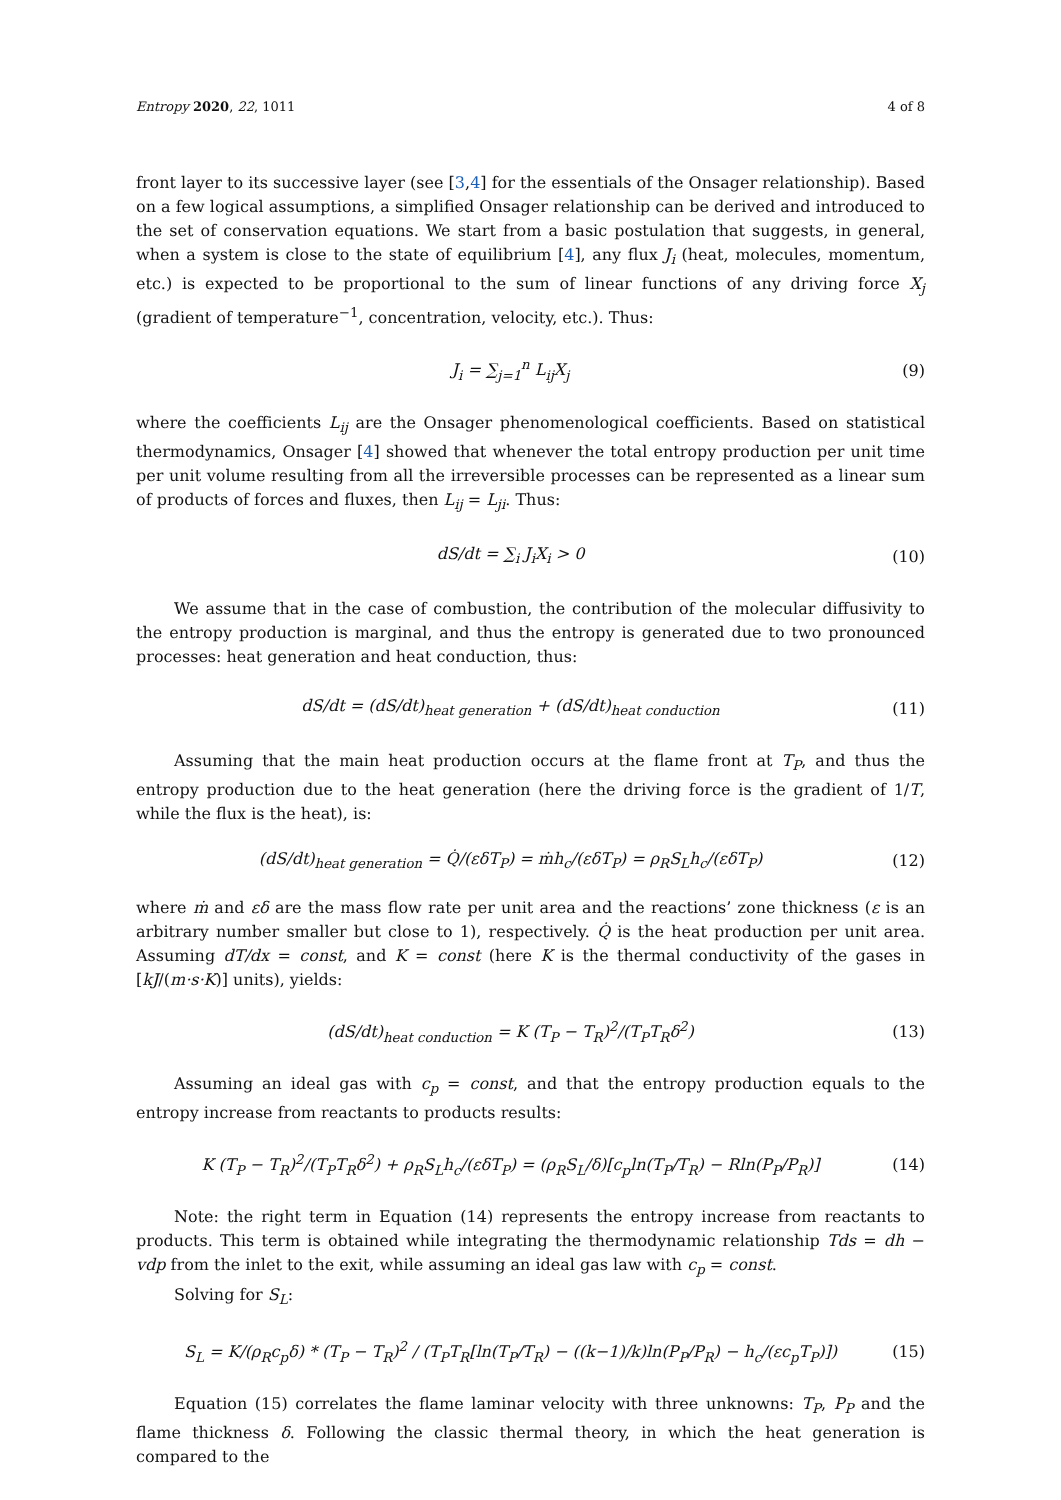Entropy 2020, 22, 1011 4 of 8
front layer to its successive layer (see [3,4] for the essentials of the Onsager relationship). Based on a few logical assumptions, a simplified Onsager relationship can be derived and introduced to the set of conservation equations. We start from a basic postulation that suggests, in general, when a system is close to the state of equilibrium [4], any flux J<sub>i</sub> (heat, molecules, momentum, etc.) is expected to be proportional to the sum of linear functions of any driving force X<sub>j</sub> (gradient of temperature<sup>−1</sup>, concentration, velocity, etc.). Thus:
J<sub>i</sub> = ∑<sub>j=1</sub><sup>n</sup> L<sub>ij</sub>X<sub>j</sub> (9)
where the coefficients L<sub>ij</sub> are the Onsager phenomenological coefficients. Based on statistical thermodynamics, Onsager [4] showed that whenever the total entropy production per unit time per unit volume resulting from all the irreversible processes can be represented as a linear sum of products of forces and fluxes, then L<sub>ij</sub> = L<sub>ji</sub>. Thus:
dS/dt = ∑<sub>i</sub> J<sub>i</sub>X<sub>i</sub> > 0 (10)
We assume that in the case of combustion, the contribution of the molecular diffusivity to the entropy production is marginal, and thus the entropy is generated due to two pronounced processes: heat generation and heat conduction, thus:
dS/dt = (dS/dt)<sub>heat generation</sub> + (dS/dt)<sub>heat conduction</sub> (11)
Assuming that the main heat production occurs at the flame front at T<sub>P</sub>, and thus the entropy production due to the heat generation (here the driving force is the gradient of 1/T, while the flux is the heat), is:
(dS/dt)<sub>heat generation</sub> = Q̇/(εδT<sub>P</sub>) = ṁh<sub>c</sub>/(εδT<sub>P</sub>) = ρ<sub>R</sub>S<sub>L</sub>h<sub>c</sub>/(εδT<sub>P</sub>) (12)
where ṁ and εδ are the mass flow rate per unit area and the reactions’ zone thickness (ε is an arbitrary number smaller but close to 1), respectively. Q̇ is the heat production per unit area. Assuming dT/dx = const, and K = const (here K is the thermal conductivity of the gases in [kJ/(m·s·K)] units), yields:
(dS/dt)<sub>heat conduction</sub> = K (T<sub>P</sub> − T<sub>R</sub>)<sup>2</sup>/(T<sub>P</sub>T<sub>R</sub>δ<sup>2</sup>) (13)
Assuming an ideal gas with c<sub>p</sub> = const, and that the entropy production equals to the entropy increase from reactants to products results:
K (T<sub>P</sub> − T<sub>R</sub>)<sup>2</sup>/(T<sub>P</sub>T<sub>R</sub>δ<sup>2</sup>) + ρ<sub>R</sub>S<sub>L</sub>h<sub>c</sub>/(εδT<sub>P</sub>) = (ρ<sub>R</sub>S<sub>L</sub>/δ)[c<sub>p</sub>ln(T<sub>P</sub>/T<sub>R</sub>) − Rln(P<sub>P</sub>/P<sub>R</sub>)] (14)
Note: the right term in Equation (14) represents the entropy increase from reactants to products. This term is obtained while integrating the thermodynamic relationship Tds = dh − vdp from the inlet to the exit, while assuming an ideal gas law with c<sub>p</sub> = const.
Solving for S<sub>L</sub>:
S<sub>L</sub> = K/(ρ<sub>R</sub>c<sub>p</sub>δ) * (T<sub>P</sub> − T<sub>R</sub>)<sup>2</sup> / (T<sub>P</sub>T<sub>R</sub>[ln(T<sub>P</sub>/T<sub>R</sub>) − ((k−1)/k)ln(P<sub>P</sub>/P<sub>R</sub>) − h<sub>c</sub>/(εc<sub>p</sub>T<sub>P</sub>)]) (15)
Equation (15) correlates the flame laminar velocity with three unknowns: T<sub>P</sub>, P<sub>P</sub> and the flame thickness δ. Following the classic thermal theory, in which the heat generation is compared to the